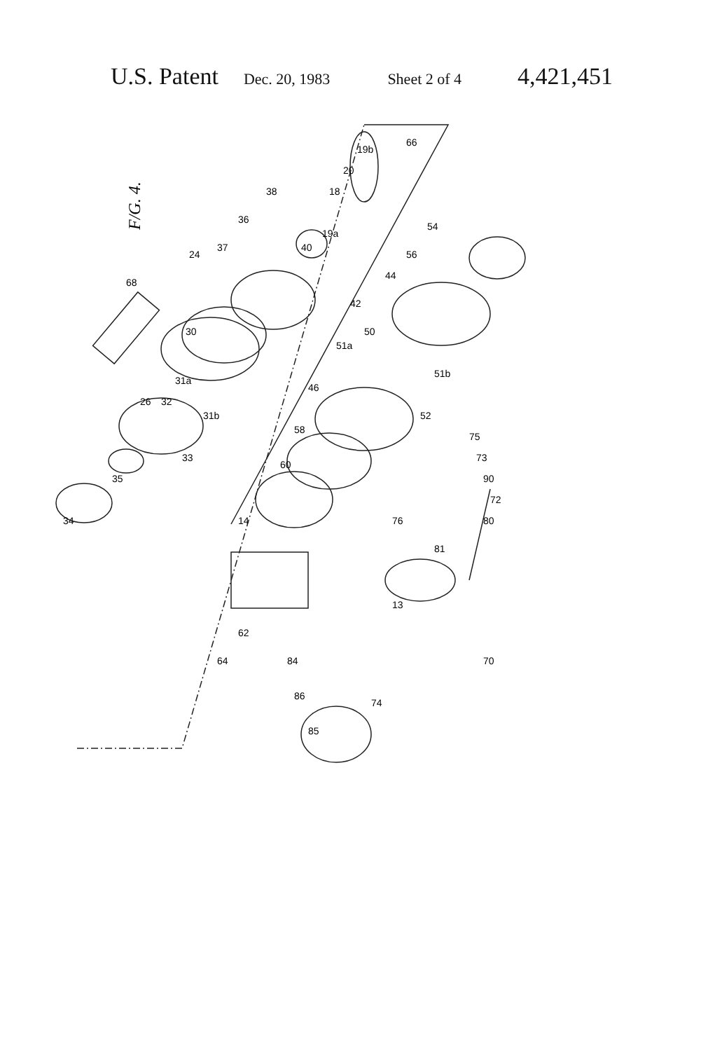U.S. Patent Dec. 20, 1983 Sheet 2 of 4 4,421,451
F/G. 4.
34
35
26
33
32
30
68
24
37
36
38
40
18
20
19b
19a
66
54
56
44
42
50
51a
51b
52
46
58
60
14
62
64
84
86
85
74
76
13
81
80
75
73
90
72
70
31a
31b